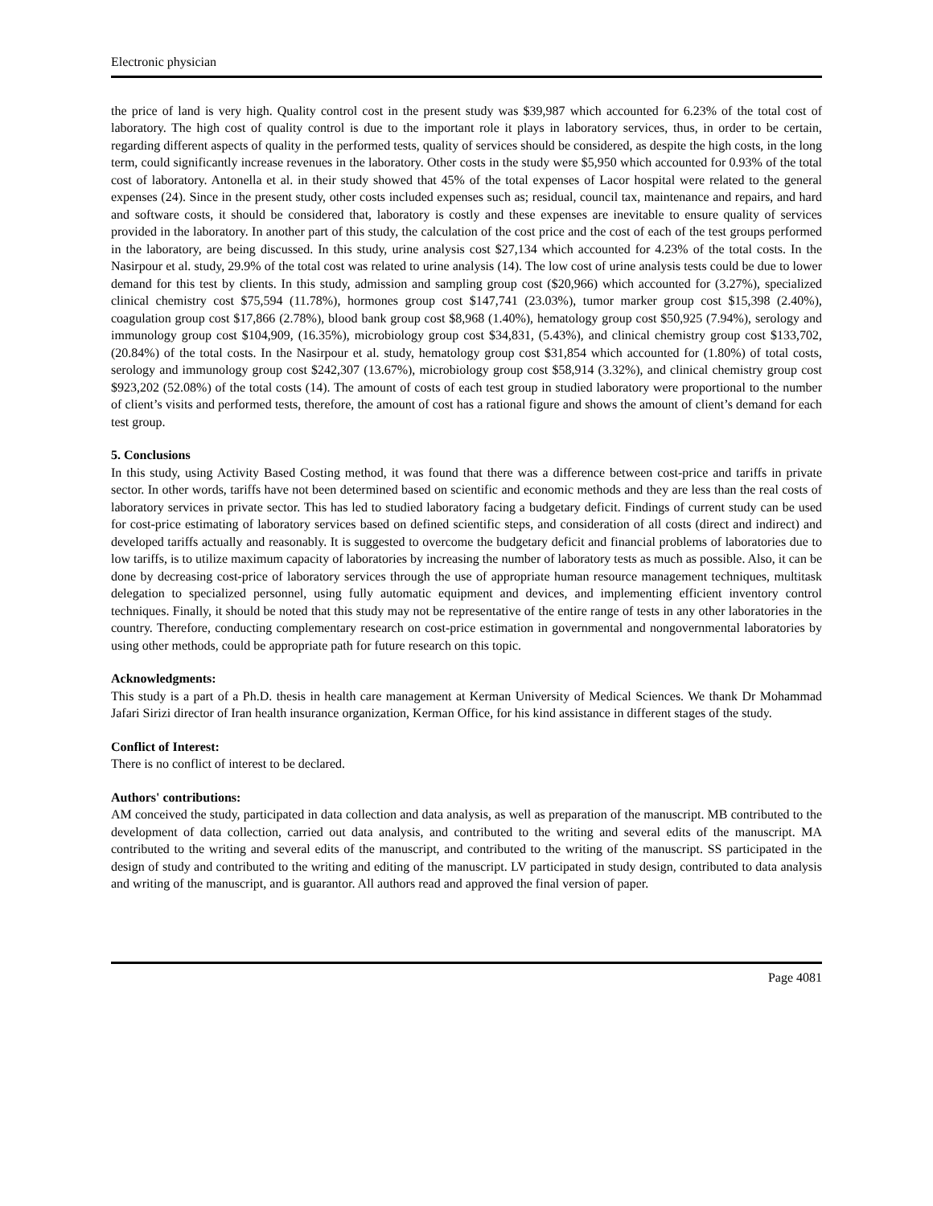Electronic physician
the price of land is very high. Quality control cost in the present study was $39,987 which accounted for 6.23% of the total cost of laboratory. The high cost of quality control is due to the important role it plays in laboratory services, thus, in order to be certain, regarding different aspects of quality in the performed tests, quality of services should be considered, as despite the high costs, in the long term, could significantly increase revenues in the laboratory. Other costs in the study were $5,950 which accounted for 0.93% of the total cost of laboratory. Antonella et al. in their study showed that 45% of the total expenses of Lacor hospital were related to the general expenses (24). Since in the present study, other costs included expenses such as; residual, council tax, maintenance and repairs, and hard and software costs, it should be considered that, laboratory is costly and these expenses are inevitable to ensure quality of services provided in the laboratory. In another part of this study, the calculation of the cost price and the cost of each of the test groups performed in the laboratory, are being discussed. In this study, urine analysis cost $27,134 which accounted for 4.23% of the total costs. In the Nasirpour et al. study, 29.9% of the total cost was related to urine analysis (14). The low cost of urine analysis tests could be due to lower demand for this test by clients. In this study, admission and sampling group cost ($20,966) which accounted for (3.27%), specialized clinical chemistry cost $75,594 (11.78%), hormones group cost $147,741 (23.03%), tumor marker group cost $15,398 (2.40%), coagulation group cost $17,866 (2.78%), blood bank group cost $8,968 (1.40%), hematology group cost $50,925 (7.94%), serology and immunology group cost $104,909, (16.35%), microbiology group cost $34,831, (5.43%), and clinical chemistry group cost $133,702, (20.84%) of the total costs. In the Nasirpour et al. study, hematology group cost $31,854 which accounted for (1.80%) of total costs, serology and immunology group cost $242,307 (13.67%), microbiology group cost $58,914 (3.32%), and clinical chemistry group cost $923,202 (52.08%) of the total costs (14). The amount of costs of each test group in studied laboratory were proportional to the number of client’s visits and performed tests, therefore, the amount of cost has a rational figure and shows the amount of client’s demand for each test group.
5. Conclusions
In this study, using Activity Based Costing method, it was found that there was a difference between cost-price and tariffs in private sector. In other words, tariffs have not been determined based on scientific and economic methods and they are less than the real costs of laboratory services in private sector. This has led to studied laboratory facing a budgetary deficit. Findings of current study can be used for cost-price estimating of laboratory services based on defined scientific steps, and consideration of all costs (direct and indirect) and developed tariffs actually and reasonably. It is suggested to overcome the budgetary deficit and financial problems of laboratories due to low tariffs, is to utilize maximum capacity of laboratories by increasing the number of laboratory tests as much as possible. Also, it can be done by decreasing cost-price of laboratory services through the use of appropriate human resource management techniques, multitask delegation to specialized personnel, using fully automatic equipment and devices, and implementing efficient inventory control techniques. Finally, it should be noted that this study may not be representative of the entire range of tests in any other laboratories in the country. Therefore, conducting complementary research on cost-price estimation in governmental and nongovernmental laboratories by using other methods, could be appropriate path for future research on this topic.
Acknowledgments:
This study is a part of a Ph.D. thesis in health care management at Kerman University of Medical Sciences. We thank Dr Mohammad Jafari Sirizi director of Iran health insurance organization, Kerman Office, for his kind assistance in different stages of the study.
Conflict of Interest:
There is no conflict of interest to be declared.
Authors' contributions:
AM conceived the study, participated in data collection and data analysis, as well as preparation of the manuscript. MB contributed to the development of data collection, carried out data analysis, and contributed to the writing and several edits of the manuscript. MA contributed to the writing and several edits of the manuscript, and contributed to the writing of the manuscript. SS participated in the design of study and contributed to the writing and editing of the manuscript. LV participated in study design, contributed to data analysis and writing of the manuscript, and is guarantor. All authors read and approved the final version of paper.
Page 4081